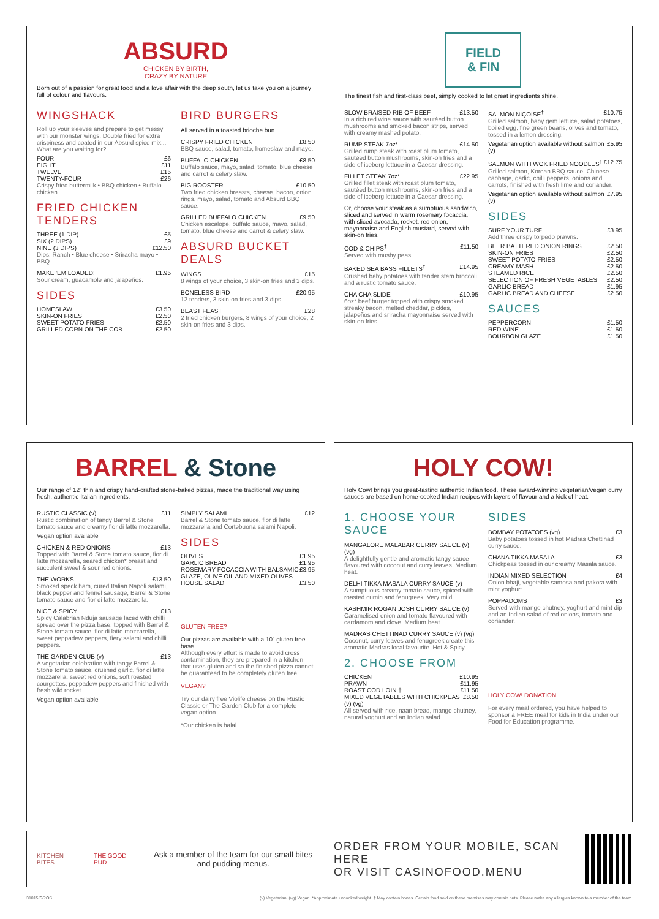ABSURD
CHICKEN BY BIRTH,
CRAZY BY NATURE
Born out of a passion for great food and a love affair with the deep south, let us take you on a journey full of colour and flavours.
WINGSHACK
Roll up your sleeves and prepare to get messy with our monster wings. Double fried for extra crispiness and coated in our Absurd spice mix... What are you waiting for?
FOUR £6
EIGHT £11
TWELVE £15
TWENTY-FOUR £26
Crispy fried buttermilk • BBQ chicken • Buffalo chicken
FRIED CHICKEN TENDERS
THREE (1 DIP) £5
SIX (2 DIPS) £9
NINE (3 DIPS) £12.50
Dips: Ranch • Blue cheese • Sriracha mayo • BBQ
MAKE 'EM LOADED! £1.95
Sour cream, guacamole and jalapeños.
SIDES
HOMESLAW £3.50
SKIN-ON FRIES £2.50
SWEET POTATO FRIES £2.50
GRILLED CORN ON THE COB £2.50
BIRD BURGERS
All served in a toasted brioche bun.
CRISPY FRIED CHICKEN £8.50
BBQ sauce, salad, tomato, homeslaw and mayo.
BUFFALO CHICKEN £8.50
Buffalo sauce, mayo, salad, tomato, blue cheese and carrot & celery slaw.
BIG ROOSTER £10.50
Two fried chicken breasts, cheese, bacon, onion rings, mayo, salad, tomato and Absurd BBQ sauce.
GRILLED BUFFALO CHICKEN £9.50
Chicken escalope, buffalo sauce, mayo, salad, tomato, blue cheese and carrot & celery slaw.
ABSURD BUCKET DEALS
WINGS £15
8 wings of your choice, 3 skin-on fries and 3 dips.
BONELESS BIRD £20.95
12 tenders, 3 skin-on fries and 3 dips.
BEAST FEAST £28
2 fried chicken burgers, 8 wings of your choice, 2 skin-on fries and 3 dips.
FIELD & FIN
The finest fish and first-class beef, simply cooked to let great ingredients shine.
SLOW BRAISED RIB OF BEEF £13.50
In a rich red wine sauce with sautéed button mushrooms and smoked bacon strips, served with creamy mashed potato.
RUMP STEAK 7oz* £14.50
Grilled rump steak with roast plum tomato, sautéed button mushrooms, skin-on fries and a side of iceberg lettuce in a Caesar dressing.
FILLET STEAK 7oz* £22.95
Grilled fillet steak with roast plum tomato, sautéed button mushrooms, skin-on fries and a side of iceberg lettuce in a Caesar dressing.
Or, choose your steak as a sumptuous sandwich, sliced and served in warm rosemary focaccia, with sliced avocado, rocket, red onion, mayonnaise and English mustard, served with skin-on fries.
COD & CHIPS<sup>†</sup> £11.50
Served with mushy peas.
BAKED SEA BASS FILLETS<sup>†</sup> £14.95
Crushed baby potatoes with tender stem broccoli and a rustic tomato sauce.
CHA CHA SLIDE £10.95
6oz* beef burger topped with crispy smoked streaky bacon, melted cheddar, pickles, jalapeños and sriracha mayonnaise served with skin-on fries.
SALMON NIÇOISE<sup>†</sup> £10.75
Grilled salmon, baby gem lettuce, salad potatoes, boiled egg, fine green beans, olives and tomato, tossed in a lemon dressing.
Vegetarian option available without salmon (v) £5.95
SALMON WITH WOK FRIED NOODLES<sup>†</sup> £12.75
Grilled salmon, Korean BBQ sauce, Chinese cabbage, garlic, chilli peppers, onions and carrots, finished with fresh lime and coriander.
Vegetarian option available without salmon (v) £7.95
SIDES
SURF YOUR TURF £3.95
Add three crispy torpedo prawns.
BEER BATTERED ONION RINGS £2.50
SKIN-ON FRIES £2.50
SWEET POTATO FRIES £2.50
CREAMY MASH £2.50
STEAMED RICE £2.50
SELECTION OF FRESH VEGETABLES £2.50
GARLIC BREAD £1.95
GARLIC BREAD AND CHEESE £2.50
SAUCES
PEPPERCORN £1.50
RED WINE £1.50
BOURBON GLAZE £1.50
BARREL & Stone
Our range of 12” thin and crispy hand-crafted stone-baked pizzas, made the traditional way using fresh, authentic Italian ingredients.
RUSTIC CLASSIC (v) £11
Rustic combination of tangy Barrel & Stone tomato sauce and creamy fior di latte mozzarella.
Vegan option available
CHICKEN & RED ONIONS £13
Topped with Barrel & Stone tomato sauce, fior di latte mozzarella, seared chicken* breast and succulent sweet & sour red onions.
THE WORKS £13.50
Smoked speck ham, cured Italian Napoli salami, black pepper and fennel sausage, Barrel & Stone tomato sauce and fior di latte mozzarella.
NICE & SPICY £13
Spicy Calabrian Nduja sausage laced with chilli spread over the pizza base, topped with Barrel & Stone tomato sauce, fior di latte mozzarella, sweet peppadew peppers, fiery salami and chilli peppers.
THE GARDEN CLUB (v) £13
A vegetarian celebration with tangy Barrel & Stone tomato sauce, crushed garlic, fior di latte mozzarella, sweet red onions, soft roasted courgettes, peppadew peppers and finished with fresh wild rocket.
Vegan option available
SIMPLY SALAMI £12
Barrel & Stone tomato sauce, fior di latte mozzarella and Cortebuona salami Napoli.
SIDES
OLIVES £1.95
GARLIC BREAD £1.95
ROSEMARY FOCACCIA WITH BALSAMIC GLAZE, OLIVE OIL AND MIXED OLIVES £3.95
HOUSE SALAD £3.50
GLUTEN FREE?
Our pizzas are available with a 10” gluten free base.
Although every effort is made to avoid cross contamination, they are prepared in a kitchen that uses gluten and so the finished pizza cannot be guaranteed to be completely gluten free.
VEGAN?
Try our dairy free Violife cheese on the Rustic Classic or The Garden Club for a complete vegan option.
*Our chicken is halal
HOLY COW!
Holy Cow! brings you great-tasting authentic Indian food. These award-winning vegetarian/vegan curry sauces are based on home-cooked Indian recipes with layers of flavour and a kick of heat.
1. CHOOSE YOUR SAUCE
MANGALORE MALABAR CURRY SAUCE (v) (vg)
A delightfully gentle and aromatic tangy sauce flavoured with coconut and curry leaves. Medium heat.
DELHI TIKKA MASALA CURRY SAUCE (v)
A sumptuous creamy tomato sauce, spiced with roasted cumin and fenugreek. Very mild.
KASHMIR ROGAN JOSH CURRY SAUCE (v)
Caramelised onion and tomato flavoured with cardamom and clove. Medium heat.
MADRAS CHETTINAD CURRY SAUCE (v) (vg)
Coconut, curry leaves and fenugreek create this aromatic Madras local favourite. Hot & Spicy.
2. CHOOSE FROM
CHICKEN £10.95
PRAWN £11.95
ROAST COD LOIN † £11.50
MIXED VEGETABLES WITH CHICKPEAS (v) (vg) £8.50
All served with rice, naan bread, mango chutney, natural yoghurt and an Indian salad.
SIDES
BOMBAY POTATOES (vg) £3
Baby potatoes tossed in hot Madras Chettinad curry sauce.
CHANA TIKKA MASALA £3
Chickpeas tossed in our creamy Masala sauce.
INDIAN MIXED SELECTION £4
Onion bhaji, vegetable samosa and pakora with mint yoghurt.
POPPADOMS £3
Served with mango chutney, yoghurt and mint dip and an Indian salad of red onions, tomato and coriander.
HOLY COW! DONATION
For every meal ordered, you have helped to sponsor a FREE meal for kids in India under our Food for Education programme.
KITCHEN BITES THE GOOD PUD Ask a member of the team for our small bites and pudding menus.
ORDER FROM YOUR MOBILE, SCAN HERE
OR VISIT CASINOFOOD.MENU
31015/GROS (v) Vegetarian. (vg) Vegan. *Approximate uncooked weight. † May contain bones. Certain food sold on these premises may contain nuts. Please make any allergies known to a member of the team.